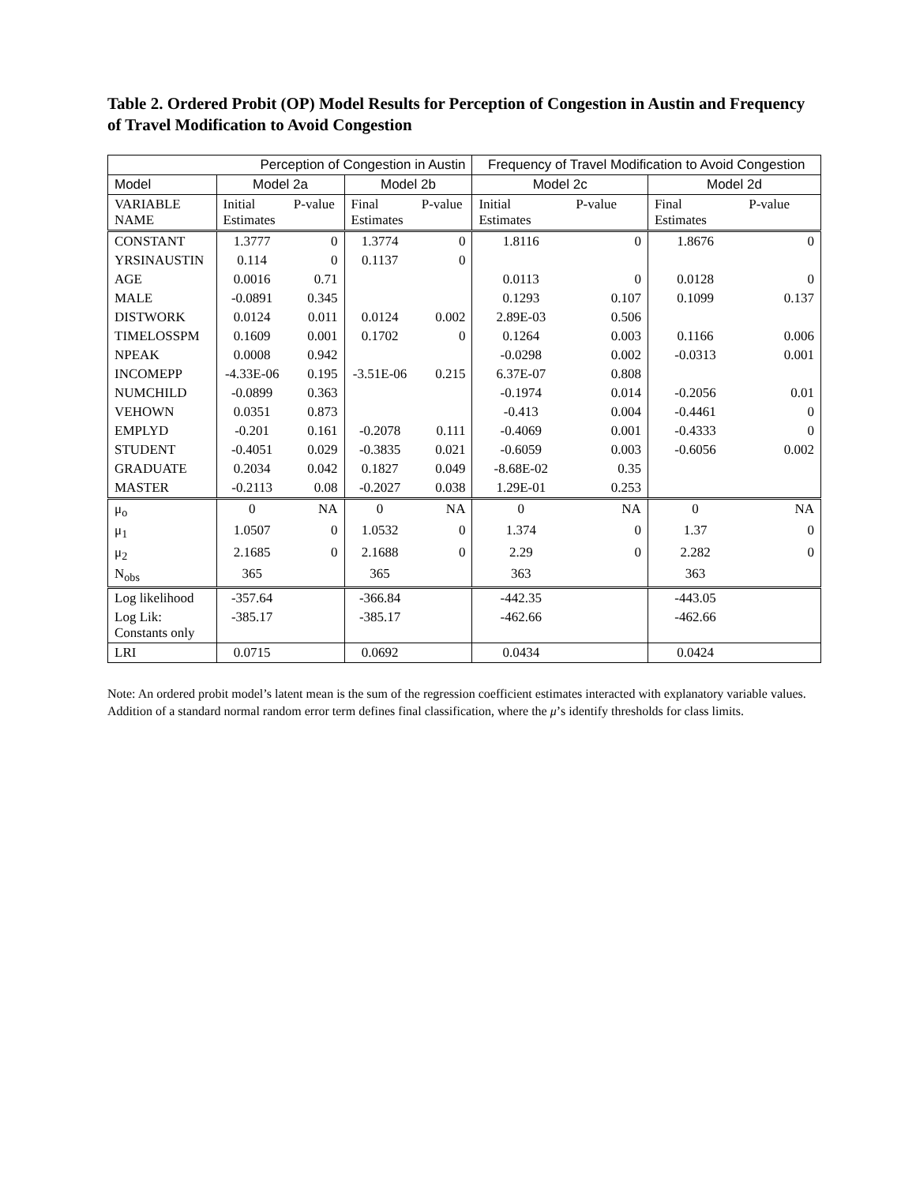Table 2. Ordered Probit (OP) Model Results for Perception of Congestion in Austin and Frequency of Travel Modification to Avoid Congestion
| | Perception of Congestion in Austin | | | | Frequency of Travel Modification to Avoid Congestion | | | |
| Model | Model 2a | | Model 2b | | Model 2c | | Model 2d | |
| VARIABLE NAME | Initial Estimates | P-value | Final Estimates | P-value | Initial Estimates | P-value | Final Estimates | P-value |
| CONSTANT | 1.3777 | 0 | 1.3774 | 0 | 1.8116 | 0 | 1.8676 | 0 |
| YRSINAUSTIN | 0.114 | 0 | 0.1137 | 0 | | | | |
| AGE | 0.0016 | 0.71 | | | 0.0113 | 0 | 0.0128 | 0 |
| MALE | -0.0891 | 0.345 | | | 0.1293 | 0.107 | 0.1099 | 0.137 |
| DISTWORK | 0.0124 | 0.011 | 0.0124 | 0.002 | 2.89E-03 | 0.506 | | |
| TIMELOSSPM | 0.1609 | 0.001 | 0.1702 | 0 | 0.1264 | 0.003 | 0.1166 | 0.006 |
| NPEAK | 0.0008 | 0.942 | | | -0.0298 | 0.002 | -0.0313 | 0.001 |
| INCOMEPP | -4.33E-06 | 0.195 | -3.51E-06 | 0.215 | 6.37E-07 | 0.808 | | |
| NUMCHILD | -0.0899 | 0.363 | | | -0.1974 | 0.014 | -0.2056 | 0.01 |
| VEHOWN | 0.0351 | 0.873 | | | -0.413 | 0.004 | -0.4461 | 0 |
| EMPLYD | -0.201 | 0.161 | -0.2078 | 0.111 | -0.4069 | 0.001 | -0.4333 | 0 |
| STUDENT | -0.4051 | 0.029 | -0.3835 | 0.021 | -0.6059 | 0.003 | -0.6056 | 0.002 |
| GRADUATE | 0.2034 | 0.042 | 0.1827 | 0.049 | -8.68E-02 | 0.35 | | |
| MASTER | -0.2113 | 0.08 | -0.2027 | 0.038 | 1.29E-01 | 0.253 | | |
| μ<sub>o</sub> | 0 | NA | 0 | NA | 0 | NA | 0 | NA |
| μ<sub>1</sub> | 1.0507 | 0 | 1.0532 | 0 | 1.374 | 0 | 1.37 | 0 |
| μ<sub>2</sub> | 2.1685 | 0 | 2.1688 | 0 | 2.29 | 0 | 2.282 | 0 |
| N<sub>obs</sub> | 365 | | 365 | | 363 | | 363 | |
| Log likelihood | -357.64 | | -366.84 | | -442.35 | | -443.05 | |
| Log Lik: Constants only | -385.17 | | -385.17 | | -462.66 | | -462.66 | |
| LRI | 0.0715 | | 0.0692 | | 0.0434 | | 0.0424 | |
Note: An ordered probit model’s latent mean is the sum of the regression coefficient estimates interacted with explanatory variable values. Addition of a standard normal random error term defines final classification, where the μ’s identify thresholds for class limits.